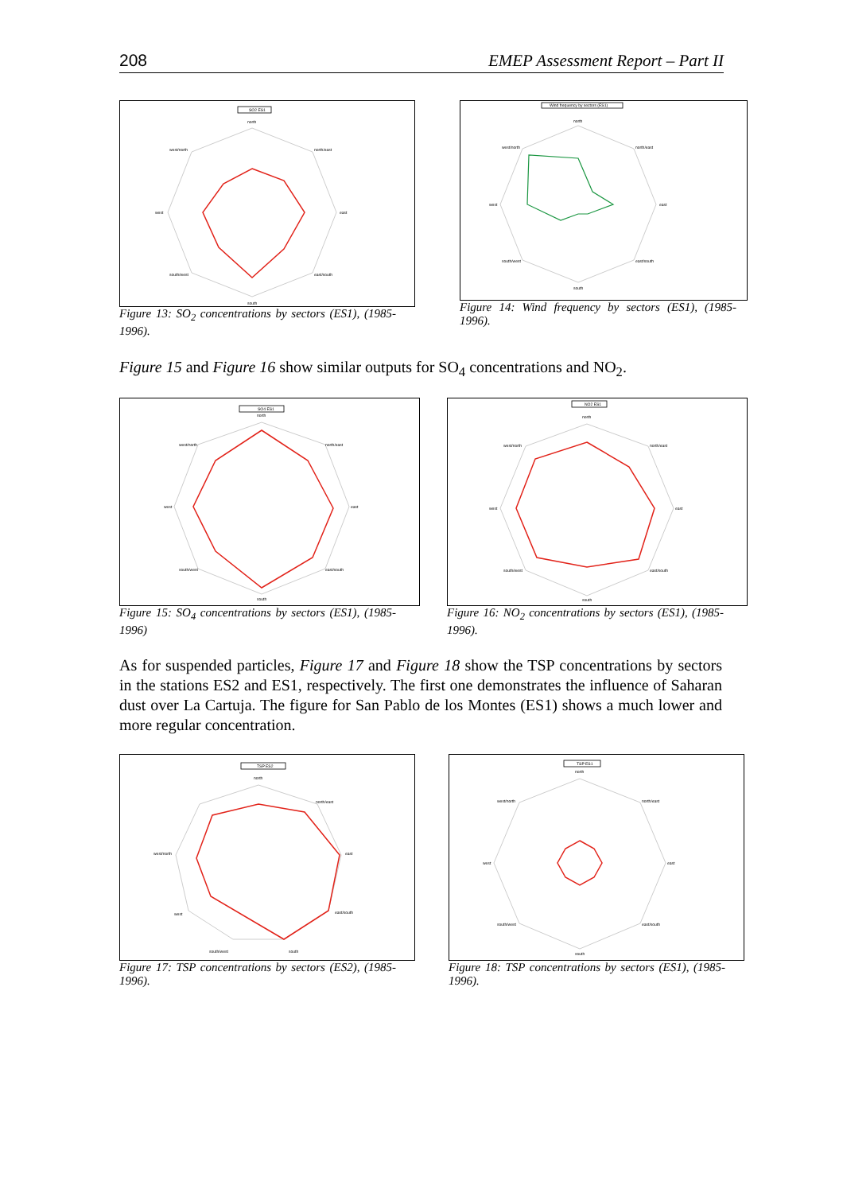208 EMEP Assessment Report – Part II
SO2 ES1
north
north/east
east
east/south
south
south/west
west
west/north
Figure 13: SO<sub>2</sub> concentrations by sectors (ES1), (1985-1996).
Wind frequency by sectors (ES1)
north
north/east
east
east/south
south
south/west
west
west/north
Figure 14: Wind frequency by sectors (ES1), (1985-1996).
Figure 15 and Figure 16 show similar outputs for SO<sub>4</sub> concentrations and NO<sub>2</sub>.
SO4 ES1
north
north/east
east
east/south
south
south/west
west
west/north
Figure 15: SO<sub>4</sub> concentrations by sectors (ES1), (1985-1996)
NO2 ES1
north
north/east
east
east/south
south
south/west
west
west/north
Figure 16: NO<sub>2</sub> concentrations by sectors (ES1), (1985-1996).
As for suspended particles, Figure 17 and Figure 18 show the TSP concentrations by sectors in the stations ES2 and ES1, respectively. The first one demonstrates the influence of Saharan dust over La Cartuja. The figure for San Pablo de los Montes (ES1) shows a much lower and more regular concentration.
TSP ES2
north
north/east
east
east/south
south
south/west
west
west/north
Figure 17: TSP concentrations by sectors (ES2), (1985-1996).
TSP ES1
north
north/east
east
east/south
south
south/west
west
west/north
Figure 18: TSP concentrations by sectors (ES1), (1985-1996).